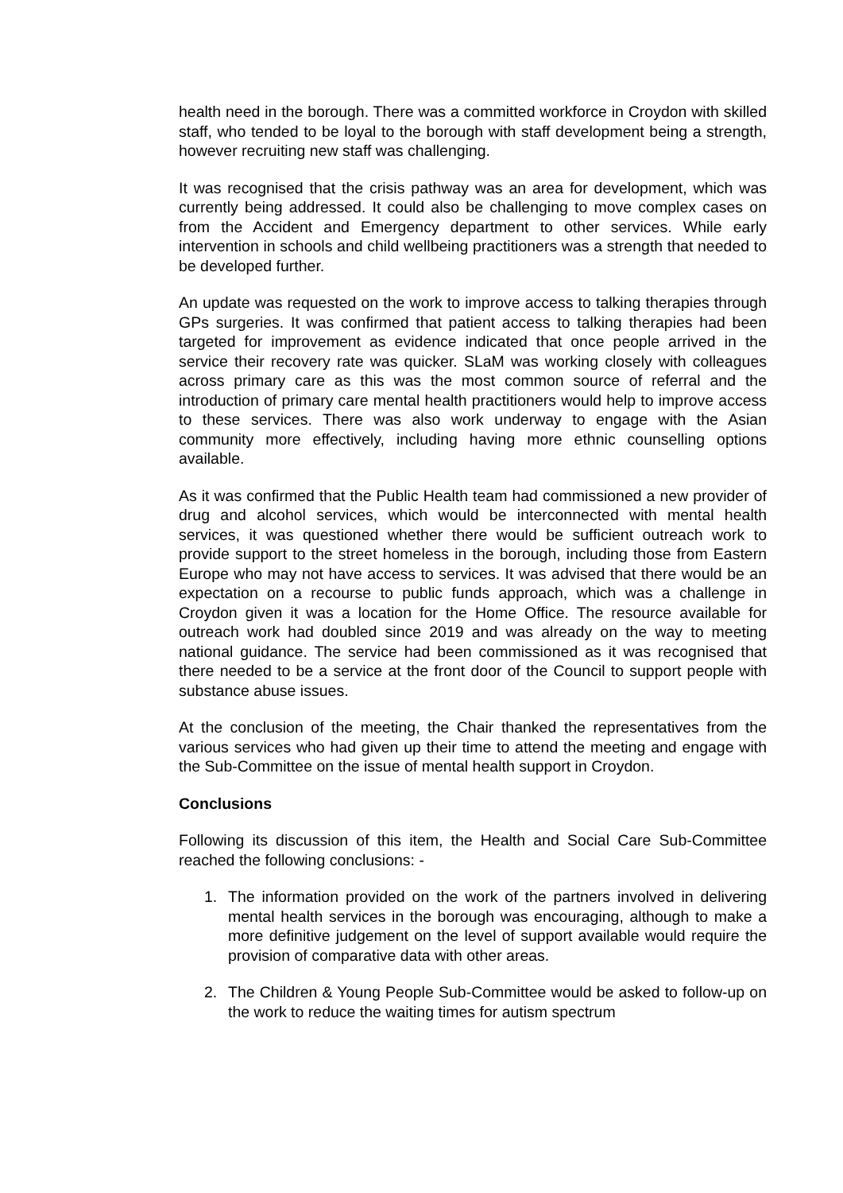health need in the borough. There was a committed workforce in Croydon with skilled staff, who tended to be loyal to the borough with staff development being a strength, however recruiting new staff was challenging.
It was recognised that the crisis pathway was an area for development, which was currently being addressed. It could also be challenging to move complex cases on from the Accident and Emergency department to other services. While early intervention in schools and child wellbeing practitioners was a strength that needed to be developed further.
An update was requested on the work to improve access to talking therapies through GPs surgeries. It was confirmed that patient access to talking therapies had been targeted for improvement as evidence indicated that once people arrived in the service their recovery rate was quicker. SLaM was working closely with colleagues across primary care as this was the most common source of referral and the introduction of primary care mental health practitioners would help to improve access to these services. There was also work underway to engage with the Asian community more effectively, including having more ethnic counselling options available.
As it was confirmed that the Public Health team had commissioned a new provider of drug and alcohol services, which would be interconnected with mental health services, it was questioned whether there would be sufficient outreach work to provide support to the street homeless in the borough, including those from Eastern Europe who may not have access to services. It was advised that there would be an expectation on a recourse to public funds approach, which was a challenge in Croydon given it was a location for the Home Office. The resource available for outreach work had doubled since 2019 and was already on the way to meeting national guidance. The service had been commissioned as it was recognised that there needed to be a service at the front door of the Council to support people with substance abuse issues.
At the conclusion of the meeting, the Chair thanked the representatives from the various services who had given up their time to attend the meeting and engage with the Sub-Committee on the issue of mental health support in Croydon.
Conclusions
Following its discussion of this item, the Health and Social Care Sub-Committee reached the following conclusions: -
1. The information provided on the work of the partners involved in delivering mental health services in the borough was encouraging, although to make a more definitive judgement on the level of support available would require the provision of comparative data with other areas.
2. The Children & Young People Sub-Committee would be asked to follow-up on the work to reduce the waiting times for autism spectrum